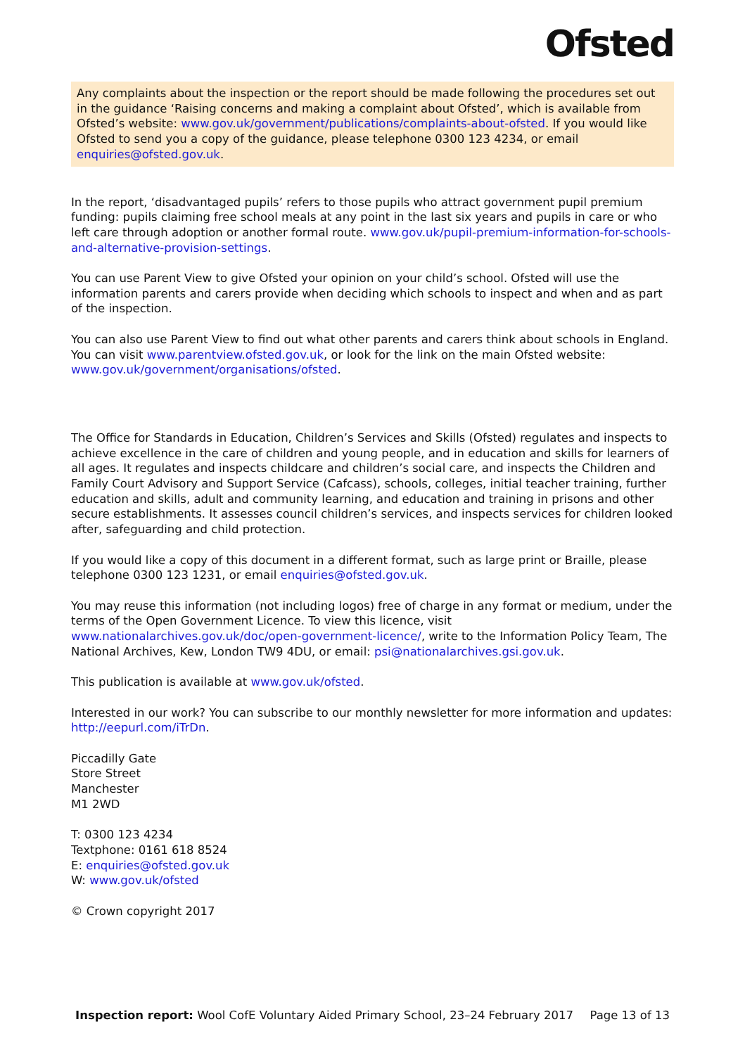Ofsted
Any complaints about the inspection or the report should be made following the procedures set out in the guidance ‘Raising concerns and making a complaint about Ofsted’, which is available from Ofsted’s website: www.gov.uk/government/publications/complaints-about-ofsted. If you would like Ofsted to send you a copy of the guidance, please telephone 0300 123 4234, or email enquiries@ofsted.gov.uk.
In the report, ‘disadvantaged pupils’ refers to those pupils who attract government pupil premium funding: pupils claiming free school meals at any point in the last six years and pupils in care or who left care through adoption or another formal route. www.gov.uk/pupil-premium-information-for-schools-and-alternative-provision-settings.
You can use Parent View to give Ofsted your opinion on your child’s school. Ofsted will use the information parents and carers provide when deciding which schools to inspect and when and as part of the inspection.
You can also use Parent View to find out what other parents and carers think about schools in England. You can visit www.parentview.ofsted.gov.uk, or look for the link on the main Ofsted website: www.gov.uk/government/organisations/ofsted.
The Office for Standards in Education, Children’s Services and Skills (Ofsted) regulates and inspects to achieve excellence in the care of children and young people, and in education and skills for learners of all ages. It regulates and inspects childcare and children’s social care, and inspects the Children and Family Court Advisory and Support Service (Cafcass), schools, colleges, initial teacher training, further education and skills, adult and community learning, and education and training in prisons and other secure establishments. It assesses council children’s services, and inspects services for children looked after, safeguarding and child protection.
If you would like a copy of this document in a different format, such as large print or Braille, please telephone 0300 123 1231, or email enquiries@ofsted.gov.uk.
You may reuse this information (not including logos) free of charge in any format or medium, under the terms of the Open Government Licence. To view this licence, visit www.nationalarchives.gov.uk/doc/open-government-licence/, write to the Information Policy Team, The National Archives, Kew, London TW9 4DU, or email: psi@nationalarchives.gsi.gov.uk.
This publication is available at www.gov.uk/ofsted.
Interested in our work? You can subscribe to our monthly newsletter for more information and updates: http://eepurl.com/iTrDn.
Piccadilly Gate
Store Street
Manchester
M1 2WD
T: 0300 123 4234
Textphone: 0161 618 8524
E: enquiries@ofsted.gov.uk
W: www.gov.uk/ofsted
© Crown copyright 2017
Inspection report: Wool CofE Voluntary Aided Primary School, 23–24 February 2017 Page 13 of 13